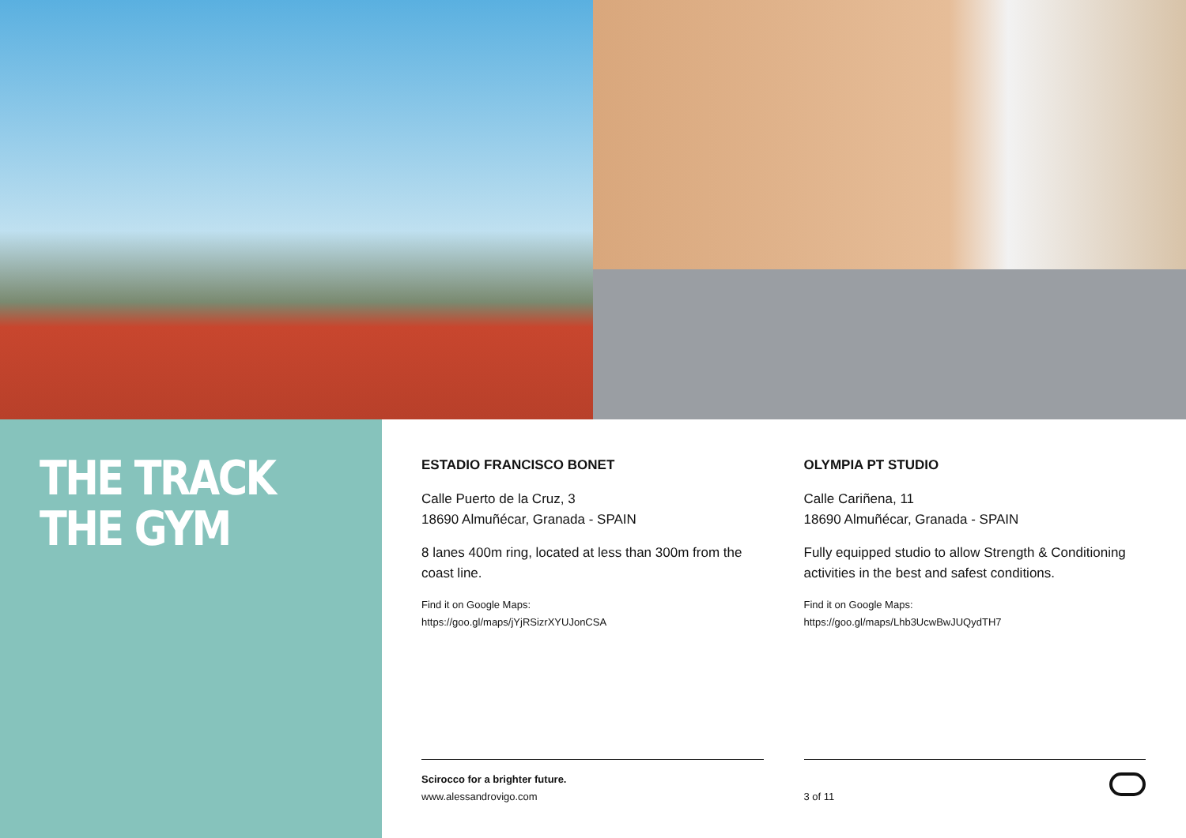THE TRACK
THE GYM
ESTADIO FRANCISCO BONET
Calle Puerto de la Cruz, 3
18690 Almuñécar, Granada - SPAIN
8 lanes 400m ring, located at less than 300m from the coast line.
Find it on Google Maps:
https://goo.gl/maps/jYjRSizrXYUJonCSA
OLYMPIA PT STUDIO
Calle Cariñena, 11
18690 Almuñécar, Granada - SPAIN
Fully equipped studio to allow Strength & Conditioning activities in the best and safest conditions.
Find it on Google Maps:
https://goo.gl/maps/Lhb3UcwBwJUQydTH7
Scirocco for a brighter future.
www.alessandrovigo.com
3 of 11